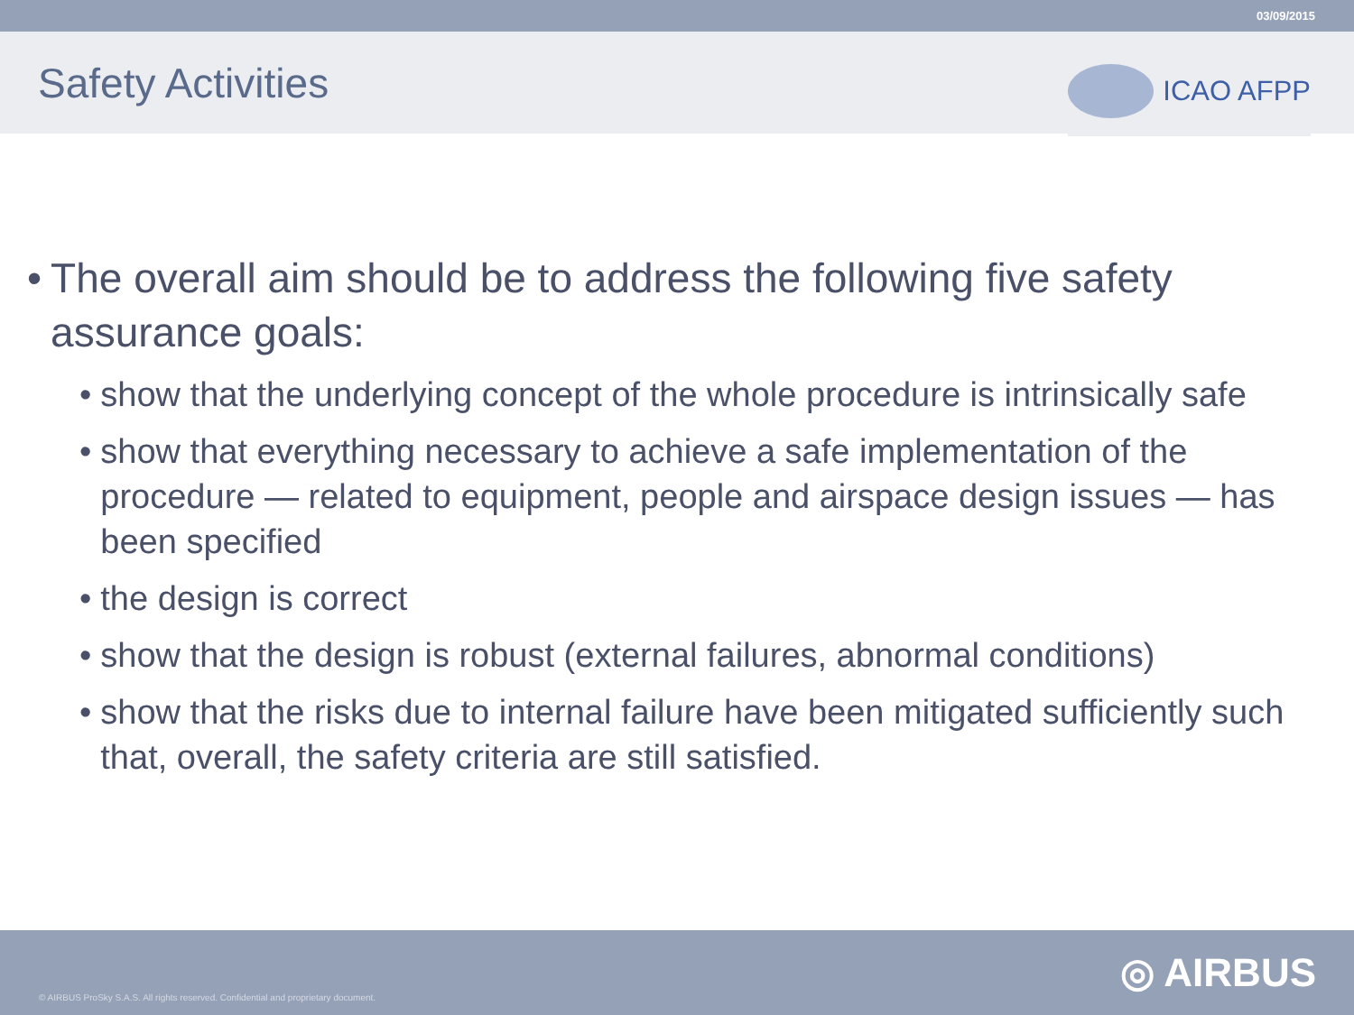03/09/2015
Safety Activities
ICAO AFPP
• The overall aim should be to address the following five safety assurance goals:
• show that the underlying concept of the whole procedure is intrinsically safe
• show that everything necessary to achieve a safe implementation of the procedure — related to equipment, people and airspace design issues — has been specified
• the design is correct
• show that the design is robust (external failures, abnormal conditions)
• show that the risks due to internal failure have been mitigated sufficiently such that, overall, the safety criteria are still satisfied.
© AIRBUS ProSky S.A.S. All rights reserved. Confidential and proprietary document.
◎ AIRBUS